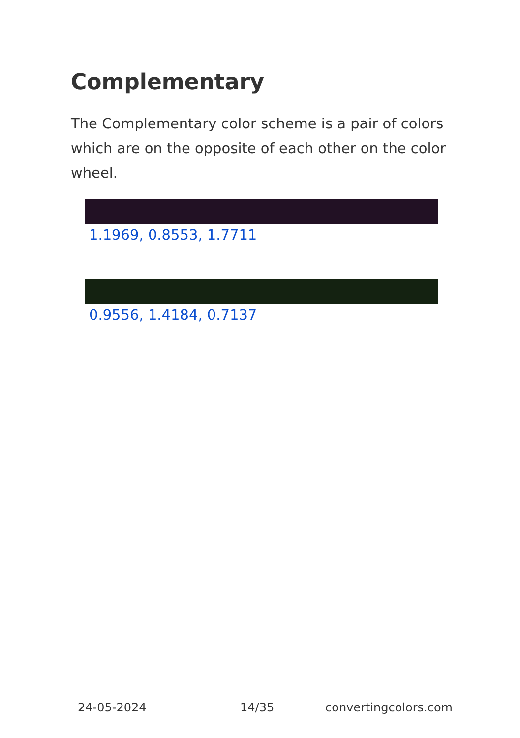Complementary
The Complementary color scheme is a pair of colors which are on the opposite of each other on the color wheel.
1.1969, 0.8553, 1.7711
0.9556, 1.4184, 0.7137
24-05-2024 14/35 convertingcolors.com